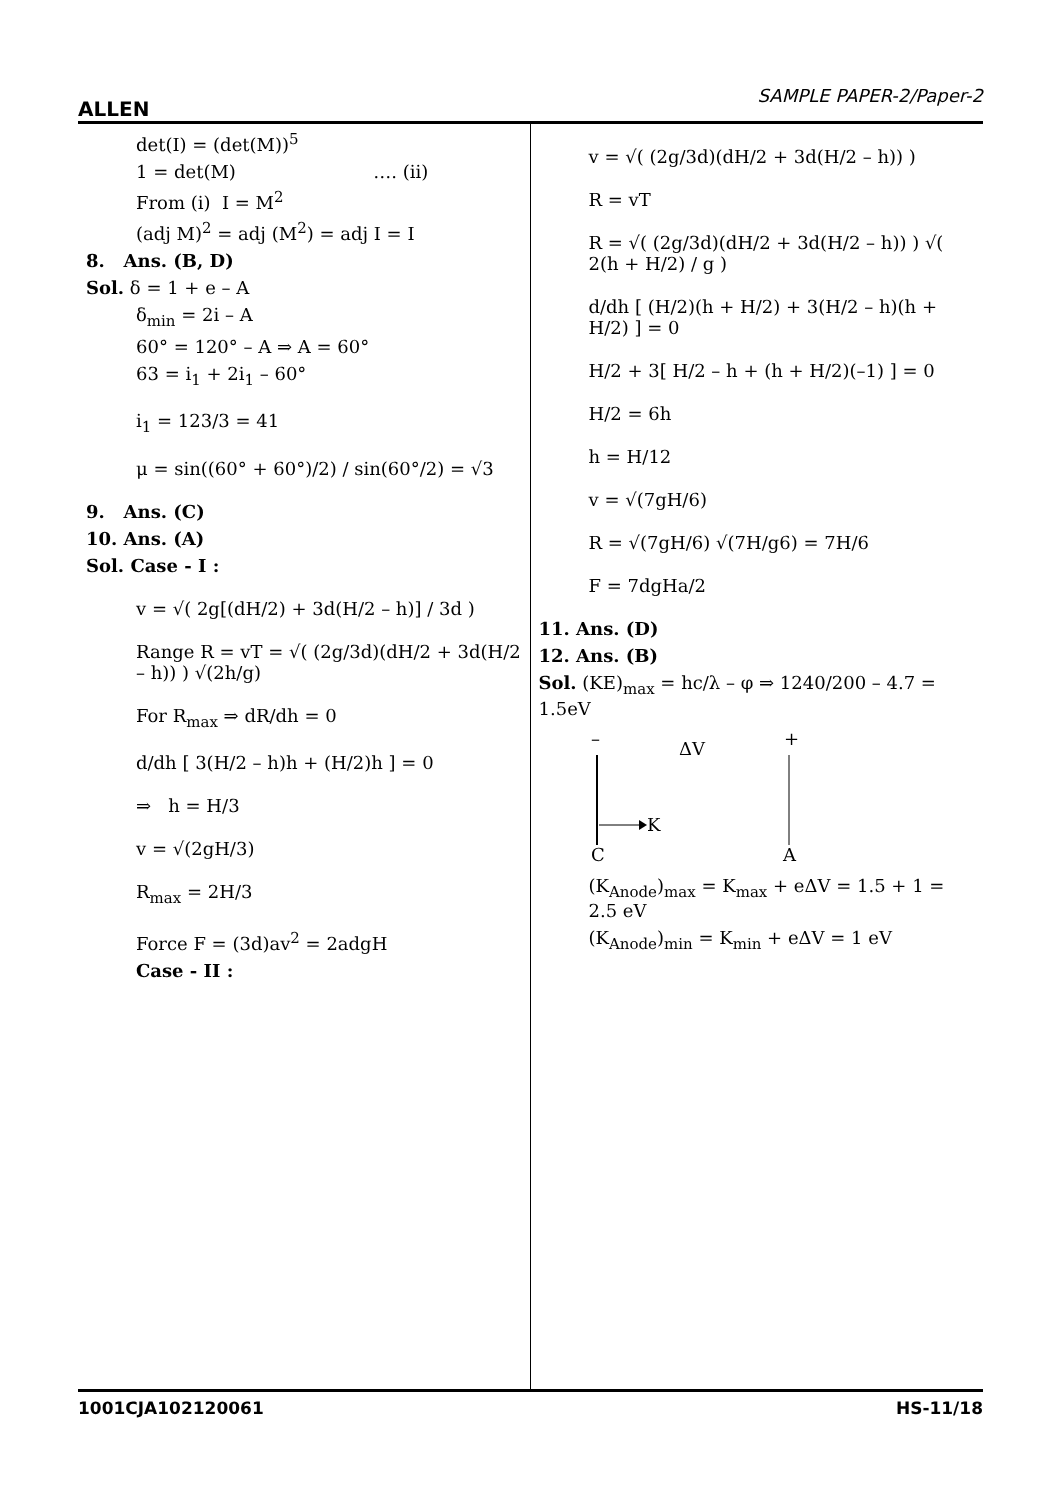ALLEN SAMPLE PAPER-2/Paper-2
det(I) = (det(M))<sup>5</sup>
1 = det(M) …. (ii)
From (i) I = M<sup>2</sup>
(adj M)<sup>2</sup> = adj (M<sup>2</sup>) = adj I = I
8. Ans. (B, D)
Sol. δ = 1 + e – A
δ<sub>min</sub> = 2i – A
60° = 120° – A ⇒ A = 60°
63 = i<sub>1</sub> + 2i<sub>1</sub> – 60°
i<sub>1</sub> = 123/3 = 41
μ = sin((60° + 60°)/2) / sin(60°/2) = √3
9. Ans. (C)
10. Ans. (A)
Sol. Case - I :
v = √( 2g[(dH/2) + 3d(H/2 – h)] / 3d )
Range R = vT = √( (2g/3d)(dH/2 + 3d(H/2 – h)) ) √(2h/g)
For R<sub>max</sub> ⇒ dR/dh = 0
d/dh [ 3(H/2 – h)h + (H/2)h ] = 0
⇒ h = H/3
v = √(2gH/3)
R<sub>max</sub> = 2H/3
Force F = (3d)av<sup>2</sup> = 2adgH
Case - II :
v = √( (2g/3d)(dH/2 + 3d(H/2 – h)) )
R = vT
R = √( (2g/3d)(dH/2 + 3d(H/2 – h)) ) √( 2(h + H/2) / g )
d/dh [ (H/2)(h + H/2) + 3(H/2 – h)(h + H/2) ] = 0
H/2 + 3[ H/2 – h + (h + H/2)(–1) ] = 0
H/2 = 6h
h = H/12
v = √(7gH/6)
R = √(7gH/6) √(7H/g6) = 7H/6
F = 7dgHa/2
11. Ans. (D)
12. Ans. (B)
Sol. (KE)<sub>max</sub> = hc/λ – φ ⇒ 1240/200 – 4.7 = 1.5eV
–
ΔV
+
K
C
A
(K<sub>Anode</sub>)<sub>max</sub> = K<sub>max</sub> + eΔV = 1.5 + 1 = 2.5 eV
(K<sub>Anode</sub>)<sub>min</sub> = K<sub>min</sub> + eΔV = 1 eV
1001CJA102120061 HS-11/18